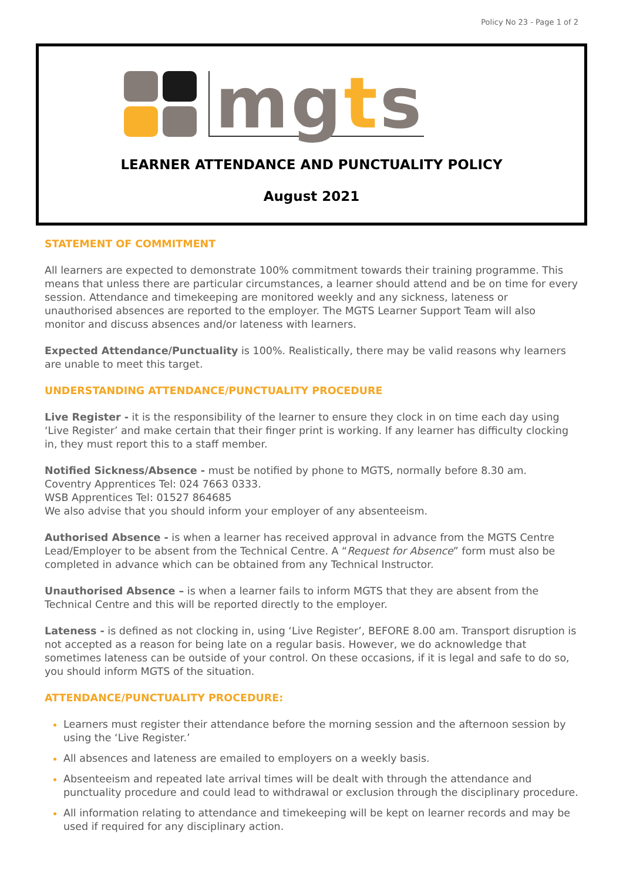Policy No 23 - Page 1 of 2
mgts
LEARNER ATTENDANCE AND PUNCTUALITY POLICY
August 2021
STATEMENT OF COMMITMENT
All learners are expected to demonstrate 100% commitment towards their training programme. This means that unless there are particular circumstances, a learner should attend and be on time for every session. Attendance and timekeeping are monitored weekly and any sickness, lateness or unauthorised absences are reported to the employer. The MGTS Learner Support Team will also monitor and discuss absences and/or lateness with learners.
Expected Attendance/Punctuality is 100%. Realistically, there may be valid reasons why learners are unable to meet this target.
UNDERSTANDING ATTENDANCE/PUNCTUALITY PROCEDURE
Live Register - it is the responsibility of the learner to ensure they clock in on time each day using ‘Live Register’ and make certain that their finger print is working. If any learner has difficulty clocking in, they must report this to a staff member.
Notified Sickness/Absence - must be notified by phone to MGTS, normally before 8.30 am.
Coventry Apprentices Tel: 024 7663 0333.
WSB Apprentices Tel: 01527 864685
We also advise that you should inform your employer of any absenteeism.
Authorised Absence - is when a learner has received approval in advance from the MGTS Centre Lead/Employer to be absent from the Technical Centre. A “Request for Absence” form must also be completed in advance which can be obtained from any Technical Instructor.
Unauthorised Absence – is when a learner fails to inform MGTS that they are absent from the Technical Centre and this will be reported directly to the employer.
Lateness - is defined as not clocking in, using ‘Live Register’, BEFORE 8.00 am. Transport disruption is not accepted as a reason for being late on a regular basis. However, we do acknowledge that sometimes lateness can be outside of your control. On these occasions, if it is legal and safe to do so, you should inform MGTS of the situation.
ATTENDANCE/PUNCTUALITY PROCEDURE:
Learners must register their attendance before the morning session and the afternoon session by using the ‘Live Register.’
All absences and lateness are emailed to employers on a weekly basis.
Absenteeism and repeated late arrival times will be dealt with through the attendance and punctuality procedure and could lead to withdrawal or exclusion through the disciplinary procedure.
All information relating to attendance and timekeeping will be kept on learner records and may be used if required for any disciplinary action.